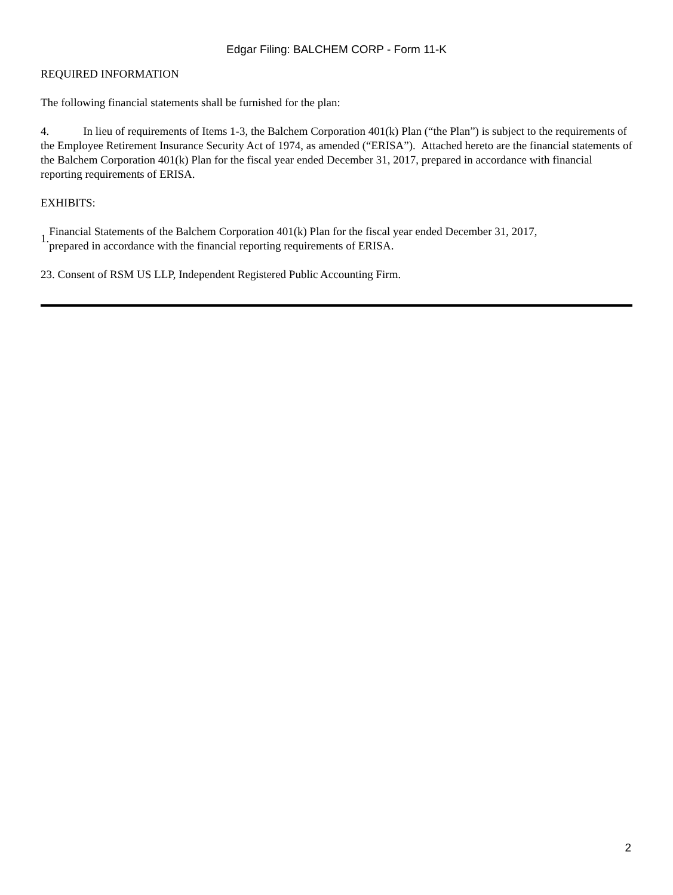Edgar Filing: BALCHEM CORP - Form 11-K
REQUIRED INFORMATION
The following financial statements shall be furnished for the plan:
4. In lieu of requirements of Items 1-3, the Balchem Corporation 401(k) Plan (“the Plan”) is subject to the requirements of the Employee Retirement Insurance Security Act of 1974, as amended (“ERISA”). Attached hereto are the financial statements of the Balchem Corporation 401(k) Plan for the fiscal year ended December 31, 2017, prepared in accordance with financial reporting requirements of ERISA.
EXHIBITS:
1. Financial Statements of the Balchem Corporation 401(k) Plan for the fiscal year ended December 31, 2017,
prepared in accordance with the financial reporting requirements of ERISA.
23. Consent of RSM US LLP, Independent Registered Public Accounting Firm.
2